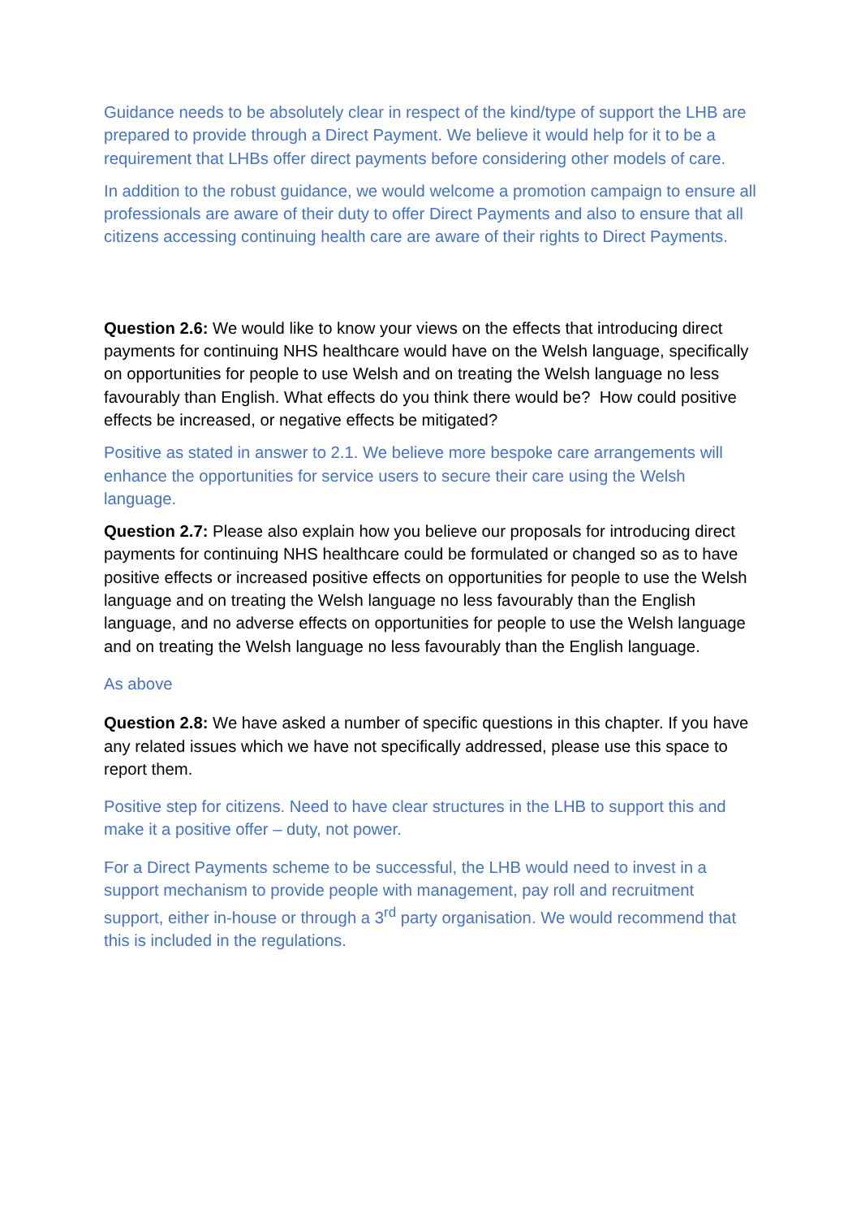Guidance needs to be absolutely clear in respect of the kind/type of support the LHB are prepared to provide through a Direct Payment. We believe it would help for it to be a requirement that LHBs offer direct payments before considering other models of care.
In addition to the robust guidance, we would welcome a promotion campaign to ensure all professionals are aware of their duty to offer Direct Payments and also to ensure that all citizens accessing continuing health care are aware of their rights to Direct Payments.
Question 2.6: We would like to know your views on the effects that introducing direct payments for continuing NHS healthcare would have on the Welsh language, specifically on opportunities for people to use Welsh and on treating the Welsh language no less favourably than English. What effects do you think there would be? How could positive effects be increased, or negative effects be mitigated?
Positive as stated in answer to 2.1. We believe more bespoke care arrangements will enhance the opportunities for service users to secure their care using the Welsh language.
Question 2.7: Please also explain how you believe our proposals for introducing direct payments for continuing NHS healthcare could be formulated or changed so as to have positive effects or increased positive effects on opportunities for people to use the Welsh language and on treating the Welsh language no less favourably than the English language, and no adverse effects on opportunities for people to use the Welsh language and on treating the Welsh language no less favourably than the English language.
As above
Question 2.8: We have asked a number of specific questions in this chapter. If you have any related issues which we have not specifically addressed, please use this space to report them.
Positive step for citizens. Need to have clear structures in the LHB to support this and make it a positive offer – duty, not power.
For a Direct Payments scheme to be successful, the LHB would need to invest in a support mechanism to provide people with management, pay roll and recruitment support, either in-house or through a 3<sup>rd</sup> party organisation. We would recommend that this is included in the regulations.